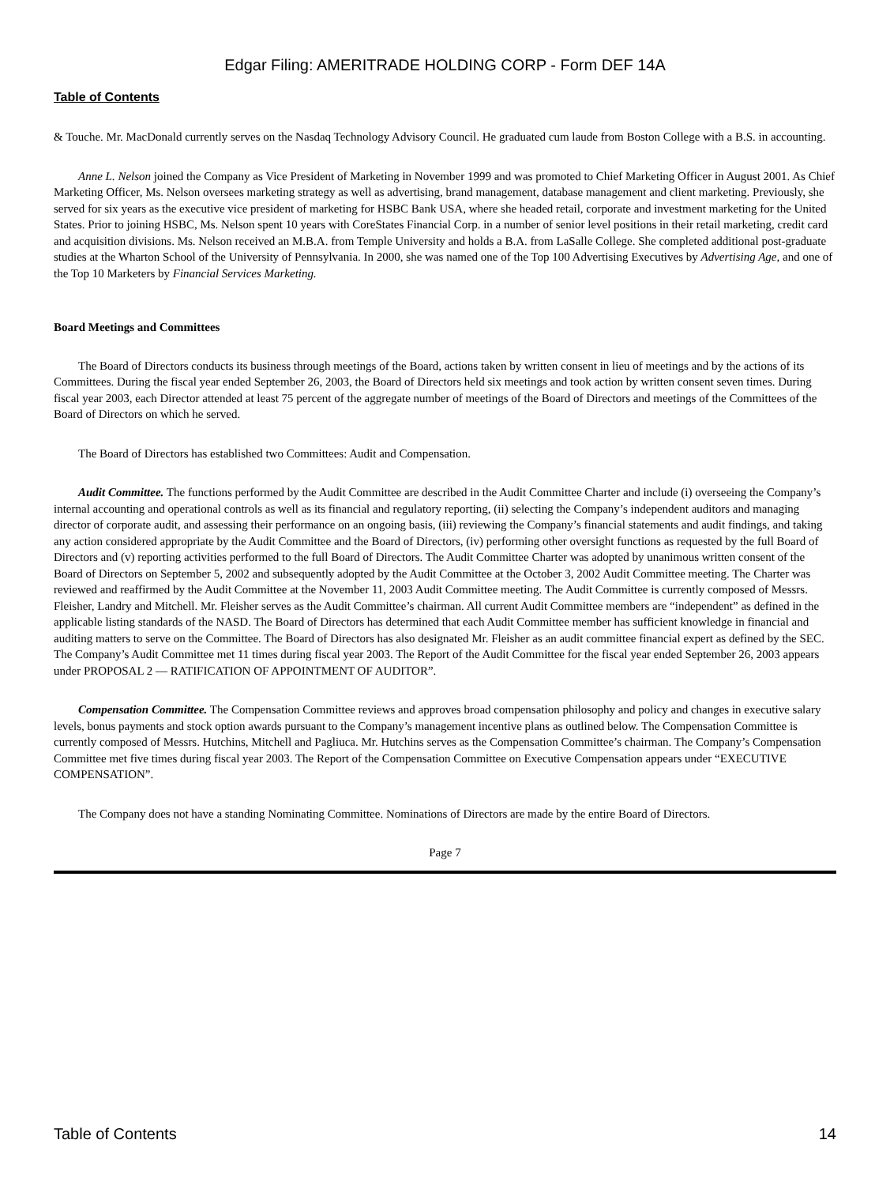Edgar Filing: AMERITRADE HOLDING CORP - Form DEF 14A
Table of Contents
& Touche. Mr. MacDonald currently serves on the Nasdaq Technology Advisory Council. He graduated cum laude from Boston College with a B.S. in accounting.
Anne L. Nelson joined the Company as Vice President of Marketing in November 1999 and was promoted to Chief Marketing Officer in August 2001. As Chief Marketing Officer, Ms. Nelson oversees marketing strategy as well as advertising, brand management, database management and client marketing. Previously, she served for six years as the executive vice president of marketing for HSBC Bank USA, where she headed retail, corporate and investment marketing for the United States. Prior to joining HSBC, Ms. Nelson spent 10 years with CoreStates Financial Corp. in a number of senior level positions in their retail marketing, credit card and acquisition divisions. Ms. Nelson received an M.B.A. from Temple University and holds a B.A. from LaSalle College. She completed additional post-graduate studies at the Wharton School of the University of Pennsylvania. In 2000, she was named one of the Top 100 Advertising Executives by Advertising Age, and one of the Top 10 Marketers by Financial Services Marketing.
Board Meetings and Committees
The Board of Directors conducts its business through meetings of the Board, actions taken by written consent in lieu of meetings and by the actions of its Committees. During the fiscal year ended September 26, 2003, the Board of Directors held six meetings and took action by written consent seven times. During fiscal year 2003, each Director attended at least 75 percent of the aggregate number of meetings of the Board of Directors and meetings of the Committees of the Board of Directors on which he served.
The Board of Directors has established two Committees: Audit and Compensation.
Audit Committee. The functions performed by the Audit Committee are described in the Audit Committee Charter and include (i) overseeing the Company’s internal accounting and operational controls as well as its financial and regulatory reporting, (ii) selecting the Company’s independent auditors and managing director of corporate audit, and assessing their performance on an ongoing basis, (iii) reviewing the Company’s financial statements and audit findings, and taking any action considered appropriate by the Audit Committee and the Board of Directors, (iv) performing other oversight functions as requested by the full Board of Directors and (v) reporting activities performed to the full Board of Directors. The Audit Committee Charter was adopted by unanimous written consent of the Board of Directors on September 5, 2002 and subsequently adopted by the Audit Committee at the October 3, 2002 Audit Committee meeting. The Charter was reviewed and reaffirmed by the Audit Committee at the November 11, 2003 Audit Committee meeting. The Audit Committee is currently composed of Messrs. Fleisher, Landry and Mitchell. Mr. Fleisher serves as the Audit Committee’s chairman. All current Audit Committee members are “independent” as defined in the applicable listing standards of the NASD. The Board of Directors has determined that each Audit Committee member has sufficient knowledge in financial and auditing matters to serve on the Committee. The Board of Directors has also designated Mr. Fleisher as an audit committee financial expert as defined by the SEC. The Company’s Audit Committee met 11 times during fiscal year 2003. The Report of the Audit Committee for the fiscal year ended September 26, 2003 appears under PROPOSAL 2 — RATIFICATION OF APPOINTMENT OF AUDITOR”.
Compensation Committee. The Compensation Committee reviews and approves broad compensation philosophy and policy and changes in executive salary levels, bonus payments and stock option awards pursuant to the Company’s management incentive plans as outlined below. The Compensation Committee is currently composed of Messrs. Hutchins, Mitchell and Pagliuca. Mr. Hutchins serves as the Compensation Committee’s chairman. The Company’s Compensation Committee met five times during fiscal year 2003. The Report of the Compensation Committee on Executive Compensation appears under “EXECUTIVE COMPENSATION”.
The Company does not have a standing Nominating Committee. Nominations of Directors are made by the entire Board of Directors.
Page 7
Table of Contents 14